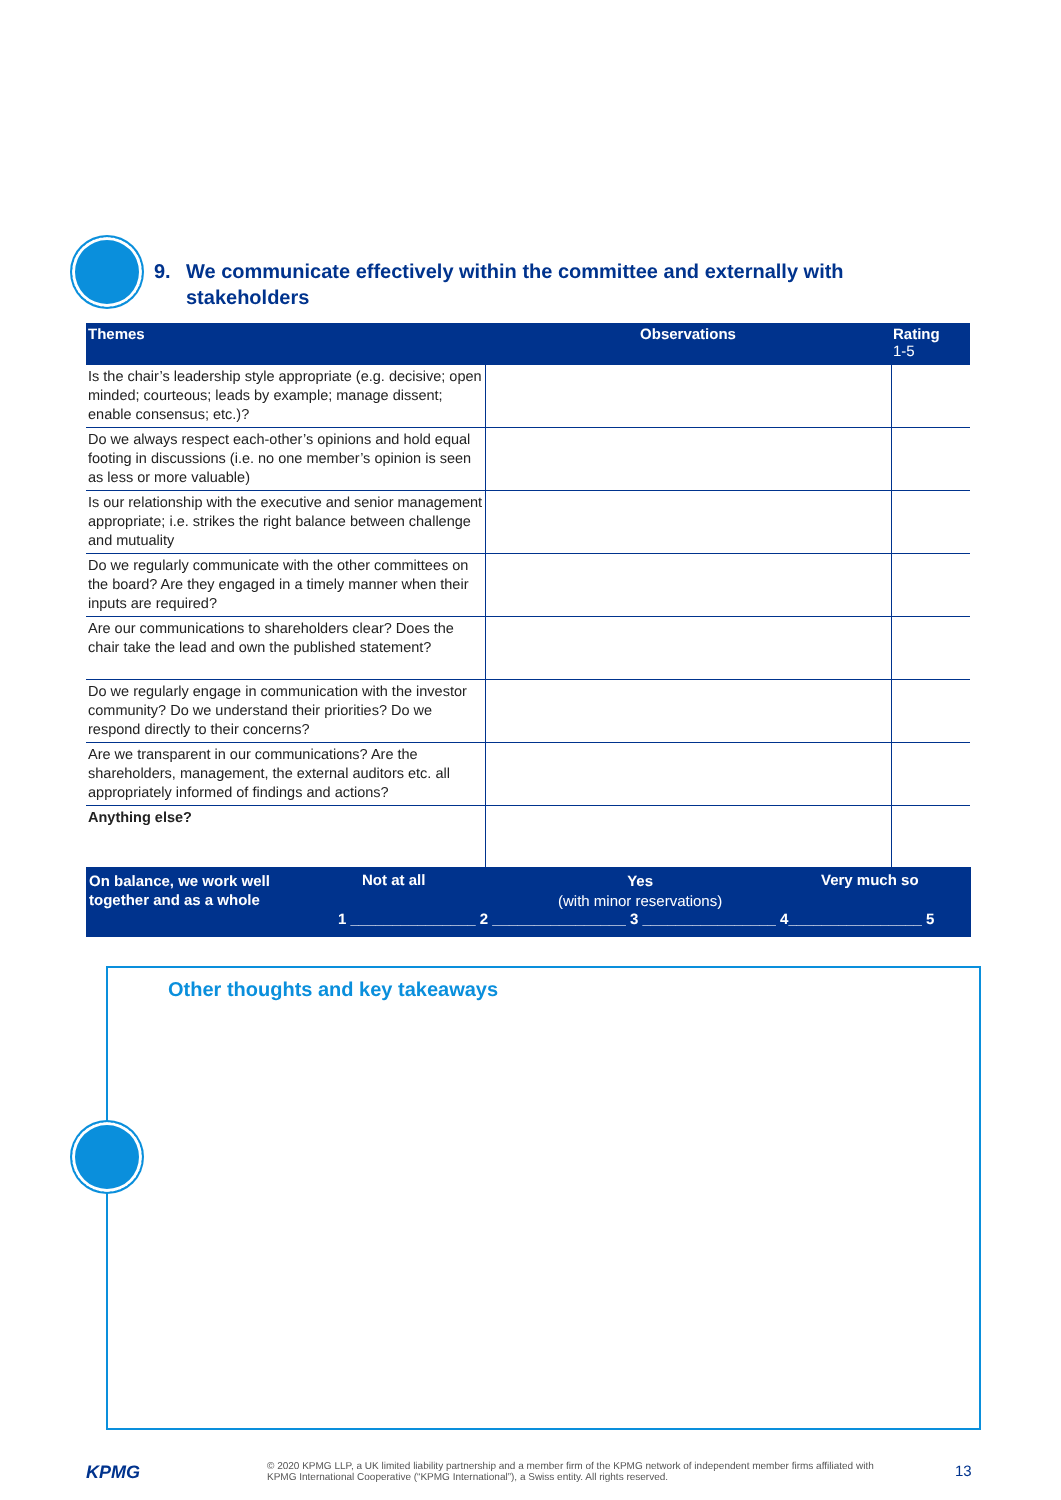9. We communicate effectively within the committee and externally with
stakeholders
| Themes | Observations | Rating 1-5 |
| --- | --- | --- |
| Is the chair’s leadership style appropriate (e.g. decisive; open minded; courteous; leads by example; manage dissent; enable consensus; etc.)? | | |
| Do we always respect each-other’s opinions and hold equal footing in discussions (i.e. no one member’s opinion is seen as less or more valuable) | | |
| Is our relationship with the executive and senior management appropriate; i.e. strikes the right balance between challenge and mutuality | | |
| Do we regularly communicate with the other committees on the board? Are they engaged in a timely manner when their inputs are required? | | |
| Are our communications to shareholders clear? Does the chair take the lead and own the published statement? | | |
| Do we regularly engage in communication with the investor community? Do we understand their priorities? Do we respond directly to their concerns? | | |
| Are we transparent in our communications? Are the shareholders, management, the external auditors etc. all appropriately informed of findings and actions? | | |
| Anything else? | | |
On balance, we work well
together and as a whole
Not at all
Yes
(with minor reservations)
Very much so
1 _______________ 2 ________________ 3 ________________ 4________________ 5
Other thoughts and key takeaways
KPMG
© 2020 KPMG LLP, a UK limited liability partnership and a member firm of the KPMG network of independent member firms affiliated with KPMG International Cooperative (“KPMG International”), a Swiss entity. All rights reserved.
13